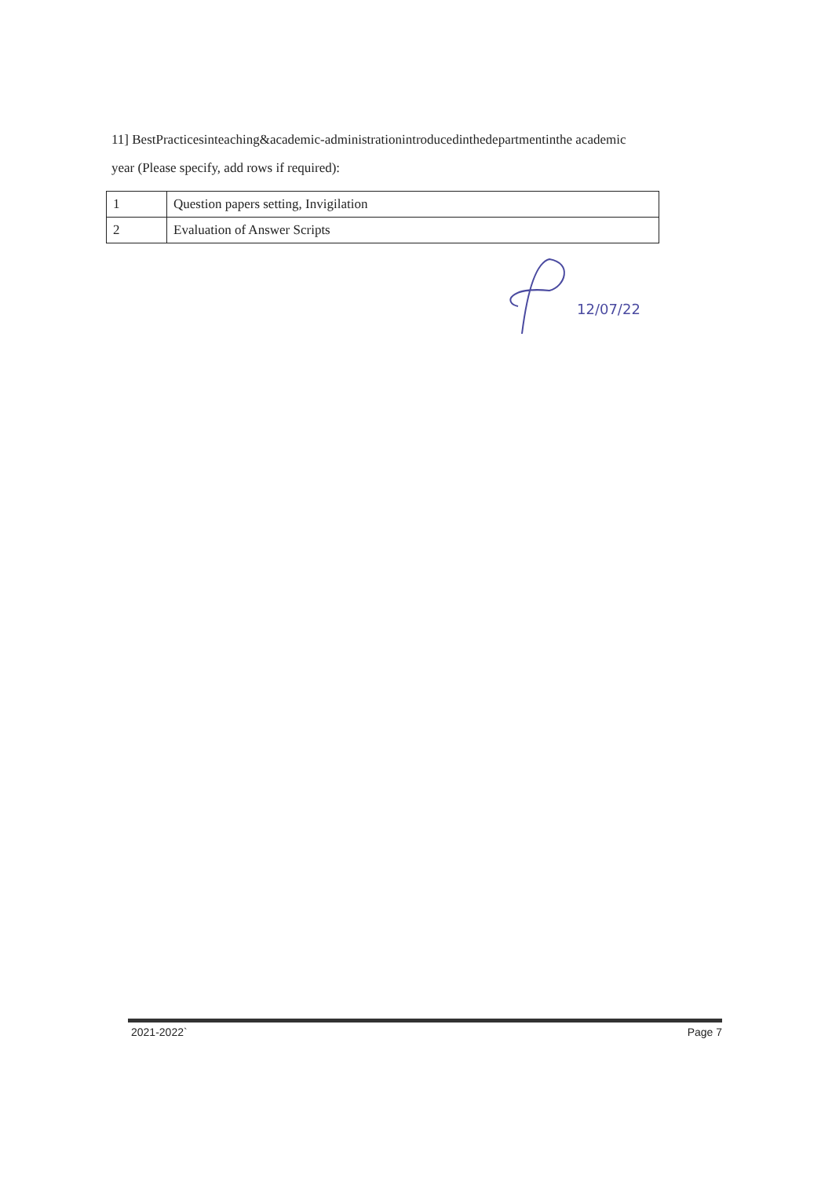11] BestPracticesinteaching&academic-administrationintroducedinthedepartmentinthe academic year (Please specify, add rows if required):
| 1 | Question papers setting, Invigilation |
| 2 | Evaluation of Answer Scripts |
12/07/22
2021-2022` Page 7